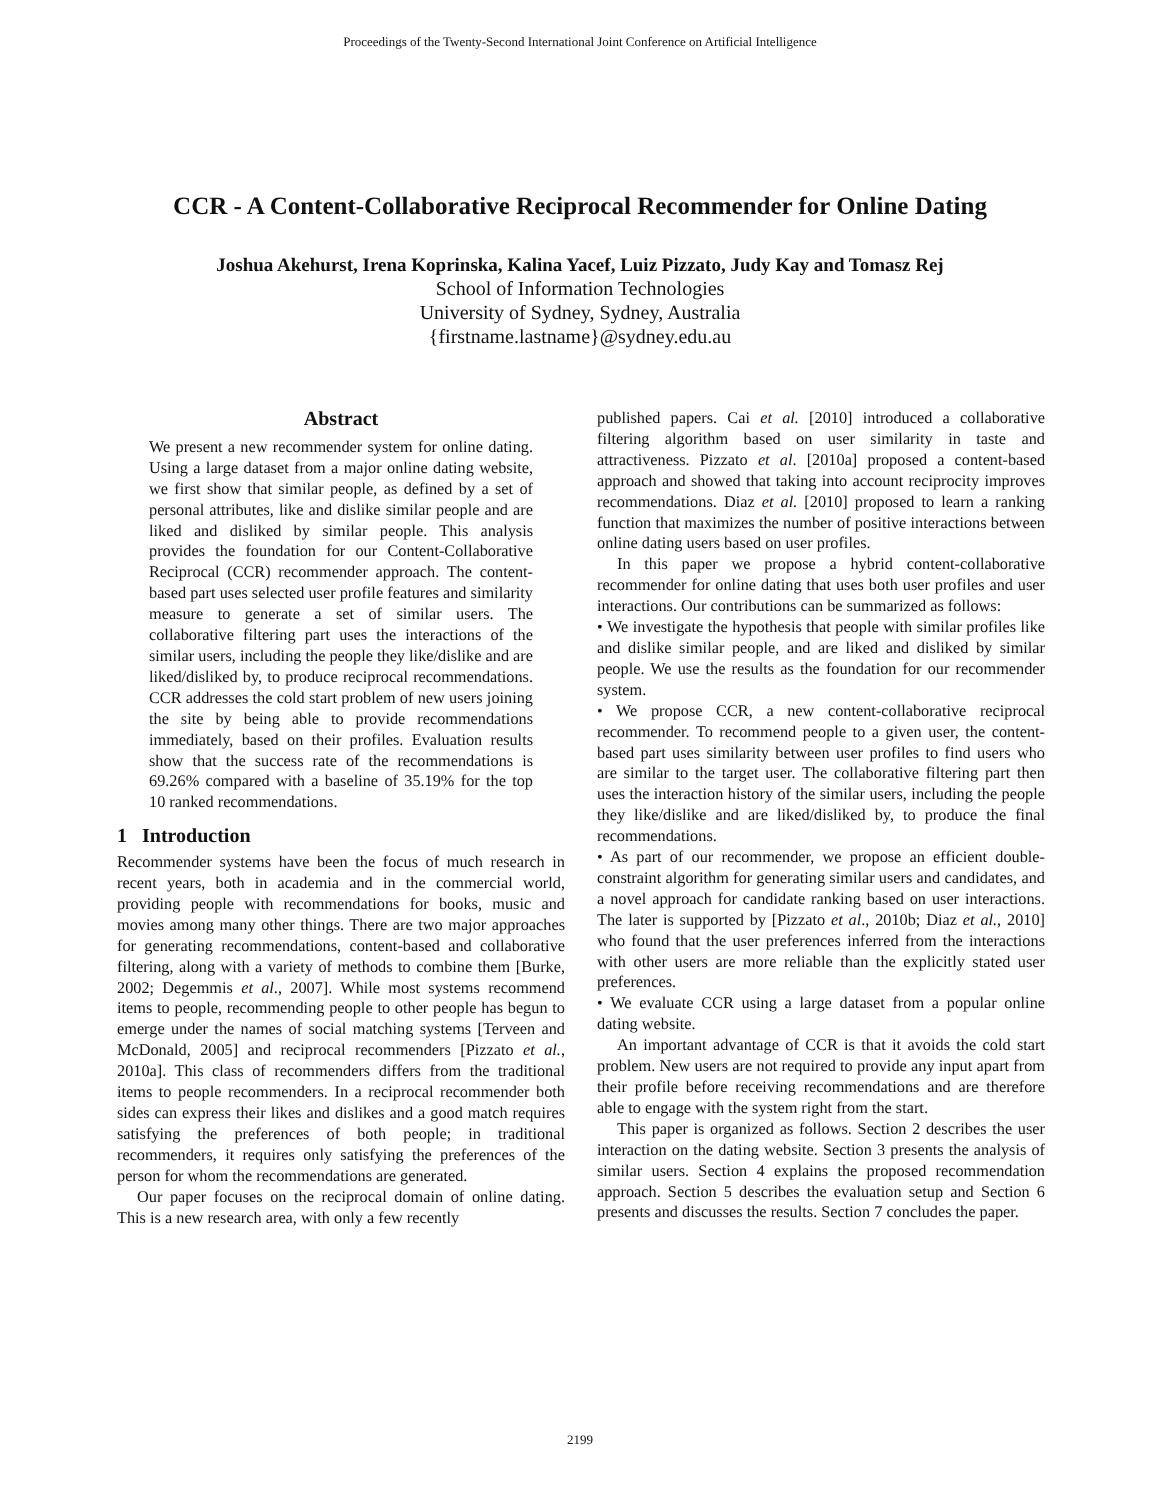Proceedings of the Twenty-Second International Joint Conference on Artificial Intelligence
CCR - A Content-Collaborative Reciprocal Recommender for Online Dating
Joshua Akehurst, Irena Koprinska, Kalina Yacef, Luiz Pizzato, Judy Kay and Tomasz Rej
School of Information Technologies
University of Sydney, Sydney, Australia
{firstname.lastname}@sydney.edu.au
Abstract
We present a new recommender system for online dating. Using a large dataset from a major online dating website, we first show that similar people, as defined by a set of personal attributes, like and dislike similar people and are liked and disliked by similar people. This analysis provides the foundation for our Content-Collaborative Reciprocal (CCR) recommender approach. The content-based part uses selected user profile features and similarity measure to generate a set of similar users. The collaborative filtering part uses the interactions of the similar users, including the people they like/dislike and are liked/disliked by, to produce reciprocal recommendations. CCR addresses the cold start problem of new users joining the site by being able to provide recommendations immediately, based on their profiles. Evaluation results show that the success rate of the recommendations is 69.26% compared with a baseline of 35.19% for the top 10 ranked recommendations.
1 Introduction
Recommender systems have been the focus of much research in recent years, both in academia and in the commercial world, providing people with recommendations for books, music and movies among many other things. There are two major approaches for generating recommendations, content-based and collaborative filtering, along with a variety of methods to combine them [Burke, 2002; Degemmis et al., 2007]. While most systems recommend items to people, recommending people to other people has begun to emerge under the names of social matching systems [Terveen and McDonald, 2005] and reciprocal recommenders [Pizzato et al., 2010a]. This class of recommenders differs from the traditional items to people recommenders. In a reciprocal recommender both sides can express their likes and dislikes and a good match requires satisfying the preferences of both people; in traditional recommenders, it requires only satisfying the preferences of the person for whom the recommendations are generated.
Our paper focuses on the reciprocal domain of online dating. This is a new research area, with only a few recently
published papers. Cai et al. [2010] introduced a collaborative filtering algorithm based on user similarity in taste and attractiveness. Pizzato et al. [2010a] proposed a content-based approach and showed that taking into account reciprocity improves recommendations. Diaz et al. [2010] proposed to learn a ranking function that maximizes the number of positive interactions between online dating users based on user profiles.
In this paper we propose a hybrid content-collaborative recommender for online dating that uses both user profiles and user interactions. Our contributions can be summarized as follows:
• We investigate the hypothesis that people with similar profiles like and dislike similar people, and are liked and disliked by similar people. We use the results as the foundation for our recommender system.
• We propose CCR, a new content-collaborative reciprocal recommender. To recommend people to a given user, the content-based part uses similarity between user profiles to find users who are similar to the target user. The collaborative filtering part then uses the interaction history of the similar users, including the people they like/dislike and are liked/disliked by, to produce the final recommendations.
• As part of our recommender, we propose an efficient double-constraint algorithm for generating similar users and candidates, and a novel approach for candidate ranking based on user interactions. The later is supported by [Pizzato et al., 2010b; Diaz et al., 2010] who found that the user preferences inferred from the interactions with other users are more reliable than the explicitly stated user preferences.
• We evaluate CCR using a large dataset from a popular online dating website.
An important advantage of CCR is that it avoids the cold start problem. New users are not required to provide any input apart from their profile before receiving recommendations and are therefore able to engage with the system right from the start.
This paper is organized as follows. Section 2 describes the user interaction on the dating website. Section 3 presents the analysis of similar users. Section 4 explains the proposed recommendation approach. Section 5 describes the evaluation setup and Section 6 presents and discusses the results. Section 7 concludes the paper.
2199